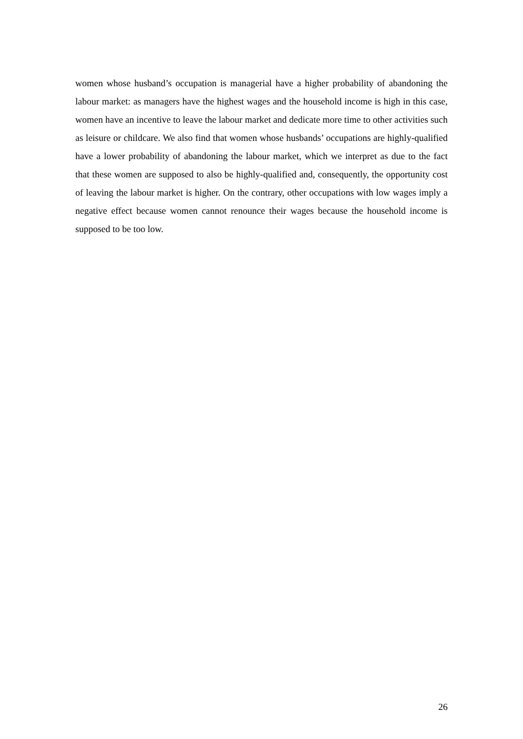women whose husband’s occupation is managerial have a higher probability of abandoning the labour market: as managers have the highest wages and the household income is high in this case, women have an incentive to leave the labour market and dedicate more time to other activities such as leisure or childcare. We also find that women whose husbands’ occupations are highly-qualified have a lower probability of abandoning the labour market, which we interpret as due to the fact that these women are supposed to also be highly-qualified and, consequently, the opportunity cost of leaving the labour market is higher. On the contrary, other occupations with low wages imply a negative effect because women cannot renounce their wages because the household income is supposed to be too low.
26